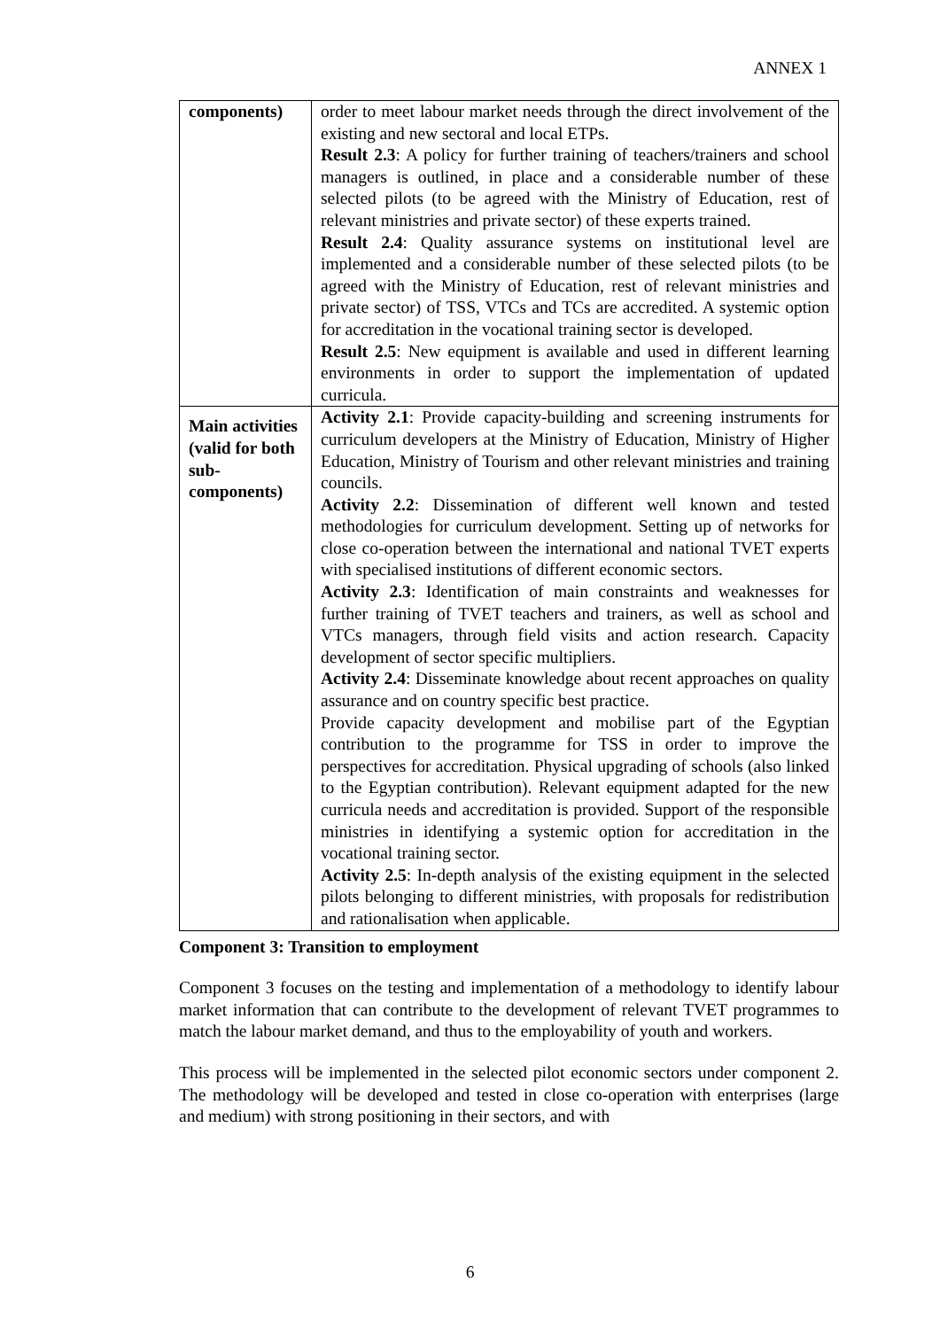ANNEX 1
| components) | order to meet labour market needs through the direct involvement of the existing and new sectoral and local ETPs. Result 2.3 : A policy for further training of teachers/trainers and school managers is outlined, in place and a considerable number of these selected pilots (to be agreed with the Ministry of Education, rest of relevant ministries and private sector) of these experts trained. Result 2.4 : Quality assurance systems on institutional level are implemented and a considerable number of these selected pilots (to be agreed with the Ministry of Education, rest of relevant ministries and private sector) of TSS, VTCs and TCs are accredited. A systemic option for accreditation in the vocational training sector is developed. Result 2.5 : New equipment is available and used in different learning environments in order to support the implementation of updated curricula. |
| Main activities (valid for both sub-components) | Activity 2.1 : Provide capacity-building and screening instruments for curriculum developers at the Ministry of Education, Ministry of Higher Education, Ministry of Tourism and other relevant ministries and training councils. Activity 2.2 : Dissemination of different well known and tested methodologies for curriculum development. Setting up of networks for close co-operation between the international and national TVET experts with specialised institutions of different economic sectors. Activity 2.3 : Identification of main constraints and weaknesses for further training of TVET teachers and trainers, as well as school and VTCs managers, through field visits and action research. Capacity development of sector specific multipliers. Activity 2.4 : Disseminate knowledge about recent approaches on quality assurance and on country specific best practice. Provide capacity development and mobilise part of the Egyptian contribution to the programme for TSS in order to improve the perspectives for accreditation. Physical upgrading of schools (also linked to the Egyptian contribution). Relevant equipment adapted for the new curricula needs and accreditation is provided. Support of the responsible ministries in identifying a systemic option for accreditation in the vocational training sector. Activity 2.5 : In-depth analysis of the existing equipment in the selected pilots belonging to different ministries, with proposals for redistribution and rationalisation when applicable. |
Component 3: Transition to employment
Component 3 focuses on the testing and implementation of a methodology to identify labour market information that can contribute to the development of relevant TVET programmes to match the labour market demand, and thus to the employability of youth and workers.
This process will be implemented in the selected pilot economic sectors under component 2. The methodology will be developed and tested in close co-operation with enterprises (large and medium) with strong positioning in their sectors, and with
6